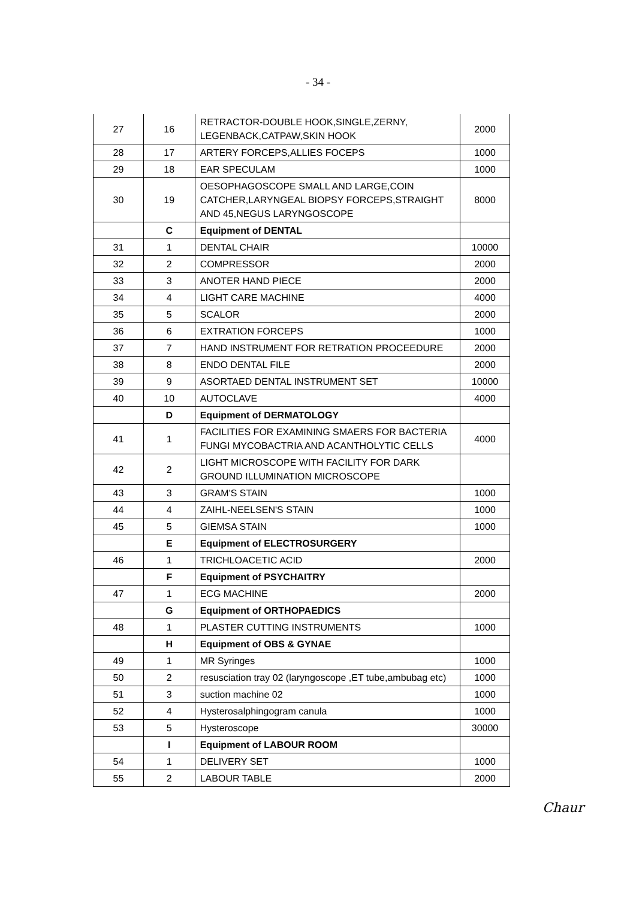- 34 -
| 27 | 16 | RETRACTOR-DOUBLE HOOK,SINGLE,ZERNY, LEGENBACK,CATPAW,SKIN HOOK | 2000 |
| 28 | 17 | ARTERY FORCEPS,ALLIES FOCEPS | 1000 |
| 29 | 18 | EAR SPECULAM | 1000 |
| 30 | 19 | OESOPHAGOSCOPE SMALL AND LARGE,COIN CATCHER,LARYNGEAL BIOPSY FORCEPS,STRAIGHT AND 45,NEGUS LARYNGOSCOPE | 8000 |
| | C | Equipment of DENTAL | |
| 31 | 1 | DENTAL CHAIR | 10000 |
| 32 | 2 | COMPRESSOR | 2000 |
| 33 | 3 | ANOTER HAND PIECE | 2000 |
| 34 | 4 | LIGHT CARE MACHINE | 4000 |
| 35 | 5 | SCALOR | 2000 |
| 36 | 6 | EXTRATION FORCEPS | 1000 |
| 37 | 7 | HAND INSTRUMENT FOR RETRATION PROCEEDURE | 2000 |
| 38 | 8 | ENDO DENTAL FILE | 2000 |
| 39 | 9 | ASORTAED DENTAL INSTRUMENT SET | 10000 |
| 40 | 10 | AUTOCLAVE | 4000 |
| | D | Equipment of DERMATOLOGY | |
| 41 | 1 | FACILITIES FOR EXAMINING SMAERS FOR BACTERIA FUNGI MYCOBACTRIA AND ACANTHOLYTIC CELLS | 4000 |
| 42 | 2 | LIGHT MICROSCOPE WITH FACILITY FOR DARK GROUND ILLUMINATION MICROSCOPE | |
| 43 | 3 | GRAM'S STAIN | 1000 |
| 44 | 4 | ZAIHL-NEELSEN'S STAIN | 1000 |
| 45 | 5 | GIEMSA STAIN | 1000 |
| | E | Equipment of ELECTROSURGERY | |
| 46 | 1 | TRICHLOACETIC ACID | 2000 |
| | F | Equipment of PSYCHAITRY | |
| 47 | 1 | ECG MACHINE | 2000 |
| | G | Equipment of ORTHOPAEDICS | |
| 48 | 1 | PLASTER CUTTING INSTRUMENTS | 1000 |
| | H | Equipment of OBS & GYNAE | |
| 49 | 1 | MR Syringes | 1000 |
| 50 | 2 | resusciation tray 02 (laryngoscope ,ET tube,ambubag etc) | 1000 |
| 51 | 3 | suction machine 02 | 1000 |
| 52 | 4 | Hysterosalphingogram canula | 1000 |
| 53 | 5 | Hysteroscope | 30000 |
| | I | Equipment of LABOUR ROOM | |
| 54 | 1 | DELIVERY SET | 1000 |
| 55 | 2 | LABOUR TABLE | 2000 |
Chaur